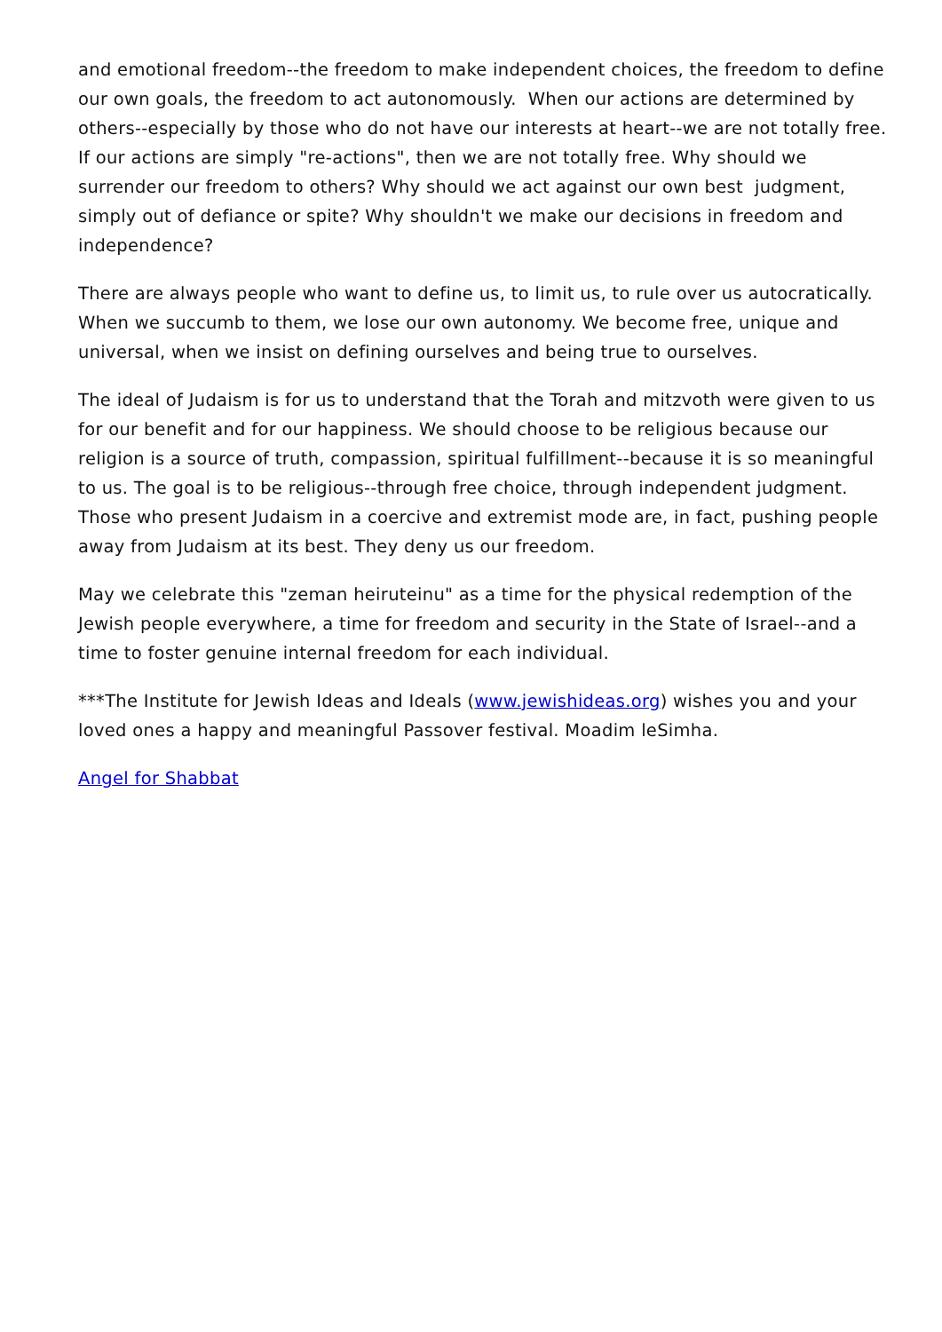and emotional freedom--the freedom to make independent choices, the freedom to define our own goals, the freedom to act autonomously. When our actions are determined by others--especially by those who do not have our interests at heart--we are not totally free. If our actions are simply "re-actions", then we are not totally free. Why should we surrender our freedom to others? Why should we act against our own best judgment, simply out of defiance or spite? Why shouldn't we make our decisions in freedom and independence?
There are always people who want to define us, to limit us, to rule over us autocratically. When we succumb to them, we lose our own autonomy. We become free, unique and universal, when we insist on defining ourselves and being true to ourselves.
The ideal of Judaism is for us to understand that the Torah and mitzvoth were given to us for our benefit and for our happiness. We should choose to be religious because our religion is a source of truth, compassion, spiritual fulfillment--because it is so meaningful to us. The goal is to be religious--through free choice, through independent judgment. Those who present Judaism in a coercive and extremist mode are, in fact, pushing people away from Judaism at its best. They deny us our freedom.
May we celebrate this "zeman heiruteinu" as a time for the physical redemption of the Jewish people everywhere, a time for freedom and security in the State of Israel--and a time to foster genuine internal freedom for each individual.
***The Institute for Jewish Ideas and Ideals (www.jewishideas.org) wishes you and your loved ones a happy and meaningful Passover festival. Moadim leSimha.
Angel for Shabbat